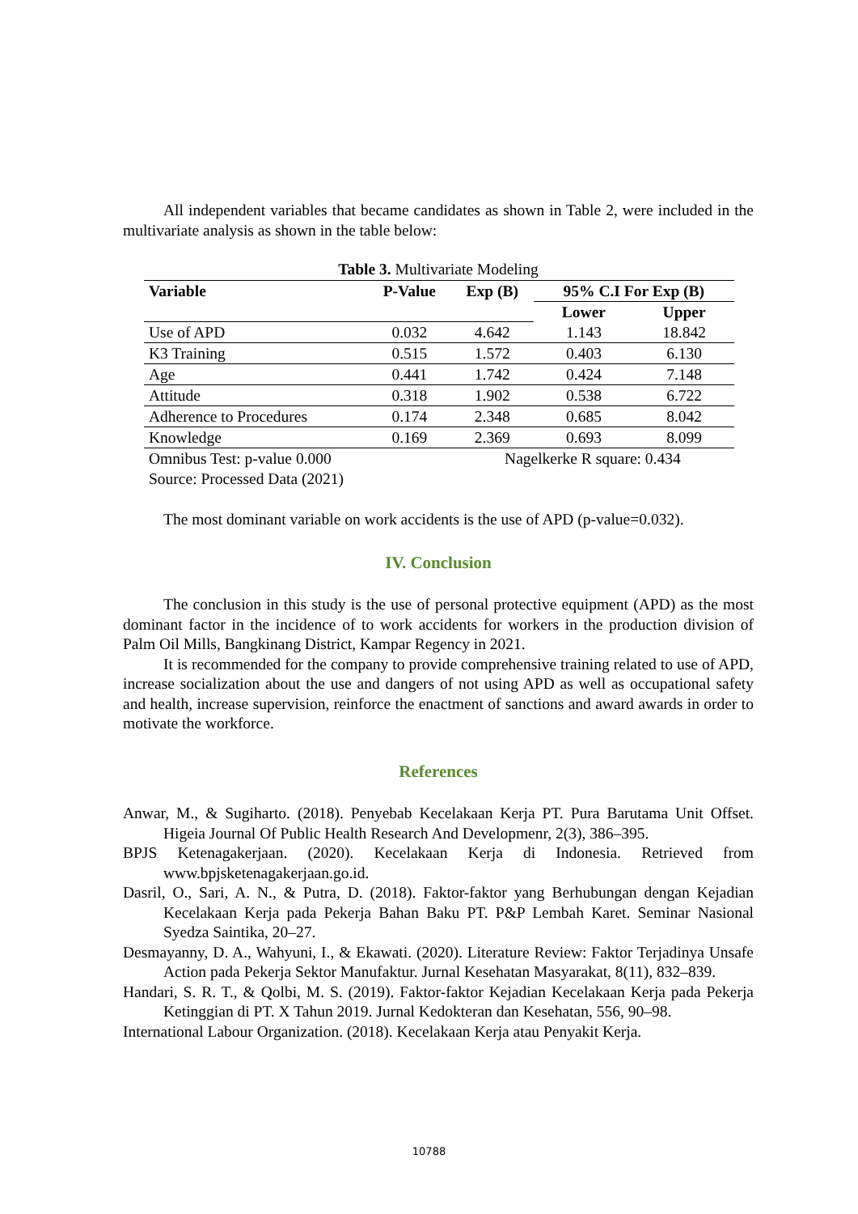All independent variables that became candidates as shown in Table 2, were included in the multivariate analysis as shown in the table below:
Table 3. Multivariate Modeling
| Variable | P-Value | Exp (B) | 95% C.I For Exp (B) | |
| --- | --- | --- | --- | --- |
| | | | Lower | Upper |
| Use of APD | 0.032 | 4.642 | 1.143 | 18.842 |
| K3 Training | 0.515 | 1.572 | 0.403 | 6.130 |
| Age | 0.441 | 1.742 | 0.424 | 7.148 |
| Attitude | 0.318 | 1.902 | 0.538 | 6.722 |
| Adherence to Procedures | 0.174 | 2.348 | 0.685 | 8.042 |
| Knowledge | 0.169 | 2.369 | 0.693 | 8.099 |
| Omnibus Test: p-value 0.000 | | Nagelkerke R square: 0.434 | | |
| Source: Processed Data (2021) | | | | |
The most dominant variable on work accidents is the use of APD (p-value=0.032).
IV. Conclusion
The conclusion in this study is the use of personal protective equipment (APD) as the most dominant factor in the incidence of to work accidents for workers in the production division of Palm Oil Mills, Bangkinang District, Kampar Regency in 2021.
It is recommended for the company to provide comprehensive training related to use of APD, increase socialization about the use and dangers of not using APD as well as occupational safety and health, increase supervision, reinforce the enactment of sanctions and award awards in order to motivate the workforce.
References
Anwar, M., & Sugiharto. (2018). Penyebab Kecelakaan Kerja PT. Pura Barutama Unit Offset. Higeia Journal Of Public Health Research And Developmenr, 2(3), 386–395.
BPJS Ketenagakerjaan. (2020). Kecelakaan Kerja di Indonesia. Retrieved from www.bpjsketenagakerjaan.go.id.
Dasril, O., Sari, A. N., & Putra, D. (2018). Faktor-faktor yang Berhubungan dengan Kejadian Kecelakaan Kerja pada Pekerja Bahan Baku PT. P&P Lembah Karet. Seminar Nasional Syedza Saintika, 20–27.
Desmayanny, D. A., Wahyuni, I., & Ekawati. (2020). Literature Review: Faktor Terjadinya Unsafe Action pada Pekerja Sektor Manufaktur. Jurnal Kesehatan Masyarakat, 8(11), 832–839.
Handari, S. R. T., & Qolbi, M. S. (2019). Faktor-faktor Kejadian Kecelakaan Kerja pada Pekerja Ketinggian di PT. X Tahun 2019. Jurnal Kedokteran dan Kesehatan, 556, 90–98.
International Labour Organization. (2018). Kecelakaan Kerja atau Penyakit Kerja.
10788